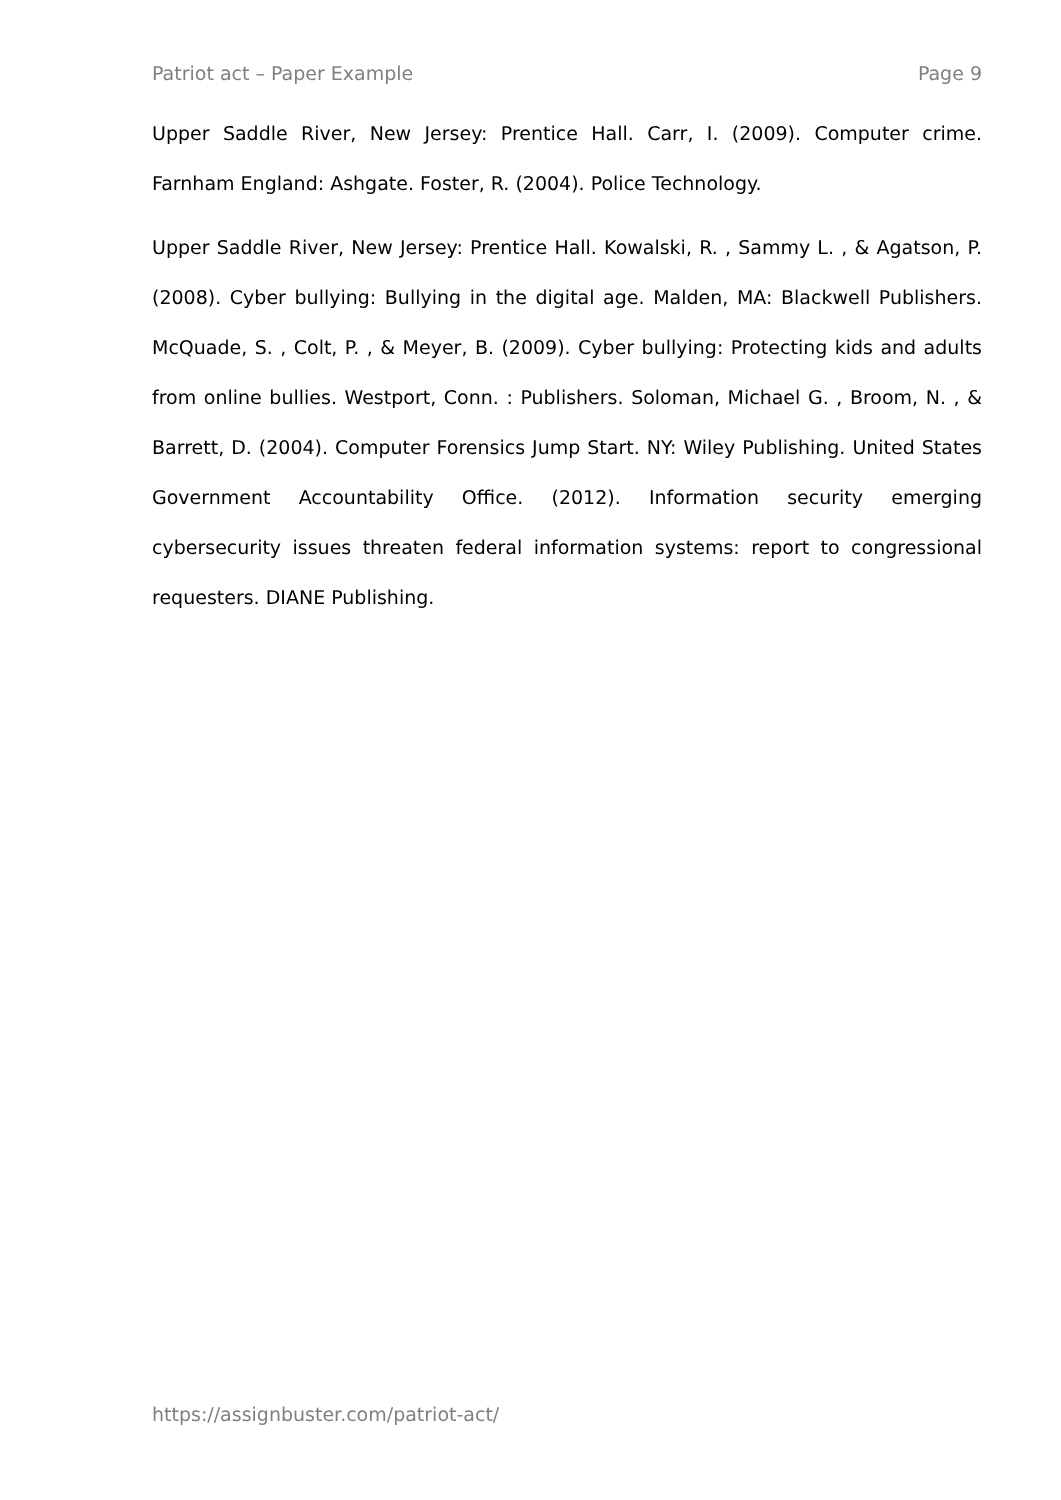Patriot act – Paper Example Page 9
Upper Saddle River, New Jersey: Prentice Hall. Carr, I. (2009). Computer crime. Farnham England: Ashgate. Foster, R. (2004). Police Technology.
Upper Saddle River, New Jersey: Prentice Hall. Kowalski, R. , Sammy L. , & Agatson, P. (2008). Cyber bullying: Bullying in the digital age. Malden, MA: Blackwell Publishers. McQuade, S. , Colt, P. , & Meyer, B. (2009). Cyber bullying: Protecting kids and adults from online bullies. Westport, Conn. : Publishers. Soloman, Michael G. , Broom, N. , & Barrett, D. (2004). Computer Forensics Jump Start. NY: Wiley Publishing. United States Government Accountability Office. (2012). Information security emerging cybersecurity issues threaten federal information systems: report to congressional requesters. DIANE Publishing.
https://assignbuster.com/patriot-act/